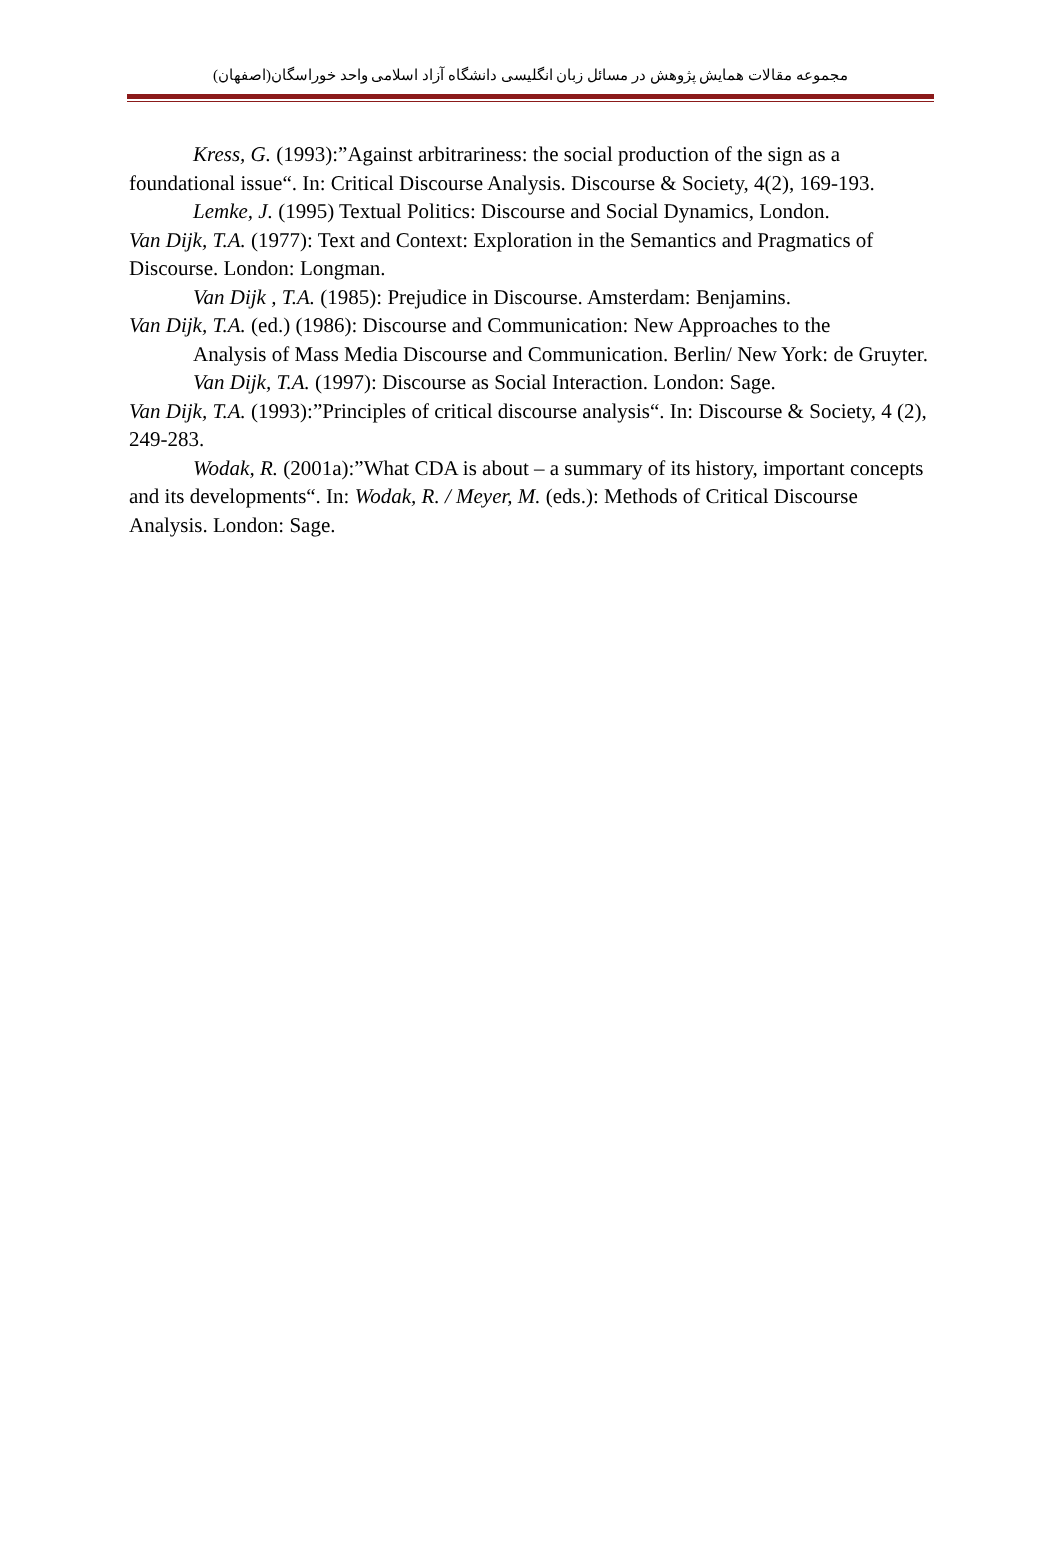مجموعه مقالات همایش پژوهش در مسائل زبان انگلیسی دانشگاه آزاد اسلامی واحد خوراسگان(اصفهان)
Kress, G. (1993):”Against arbitrariness: the social production of the sign as a foundational issue“. In: Critical Discourse Analysis. Discourse & Society, 4(2), 169-193.
Lemke, J. (1995) Textual Politics: Discourse and Social Dynamics, London.
Van Dijk, T.A. (1977): Text and Context: Exploration in the Semantics and Pragmatics of Discourse. London: Longman.
Van Dijk , T.A. (1985): Prejudice in Discourse. Amsterdam: Benjamins.
Van Dijk, T.A. (ed.) (1986): Discourse and Communication: New Approaches to the
Analysis of Mass Media Discourse and Communication. Berlin/ New York: de Gruyter.
Van Dijk, T.A. (1997): Discourse as Social Interaction. London: Sage.
Van Dijk, T.A. (1993):”Principles of critical discourse analysis“. In: Discourse & Society, 4 (2), 249-283.
Wodak, R. (2001a):”What CDA is about – a summary of its history, important concepts and its developments“. In: Wodak, R. / Meyer, M. (eds.): Methods of Critical Discourse Analysis. London: Sage.